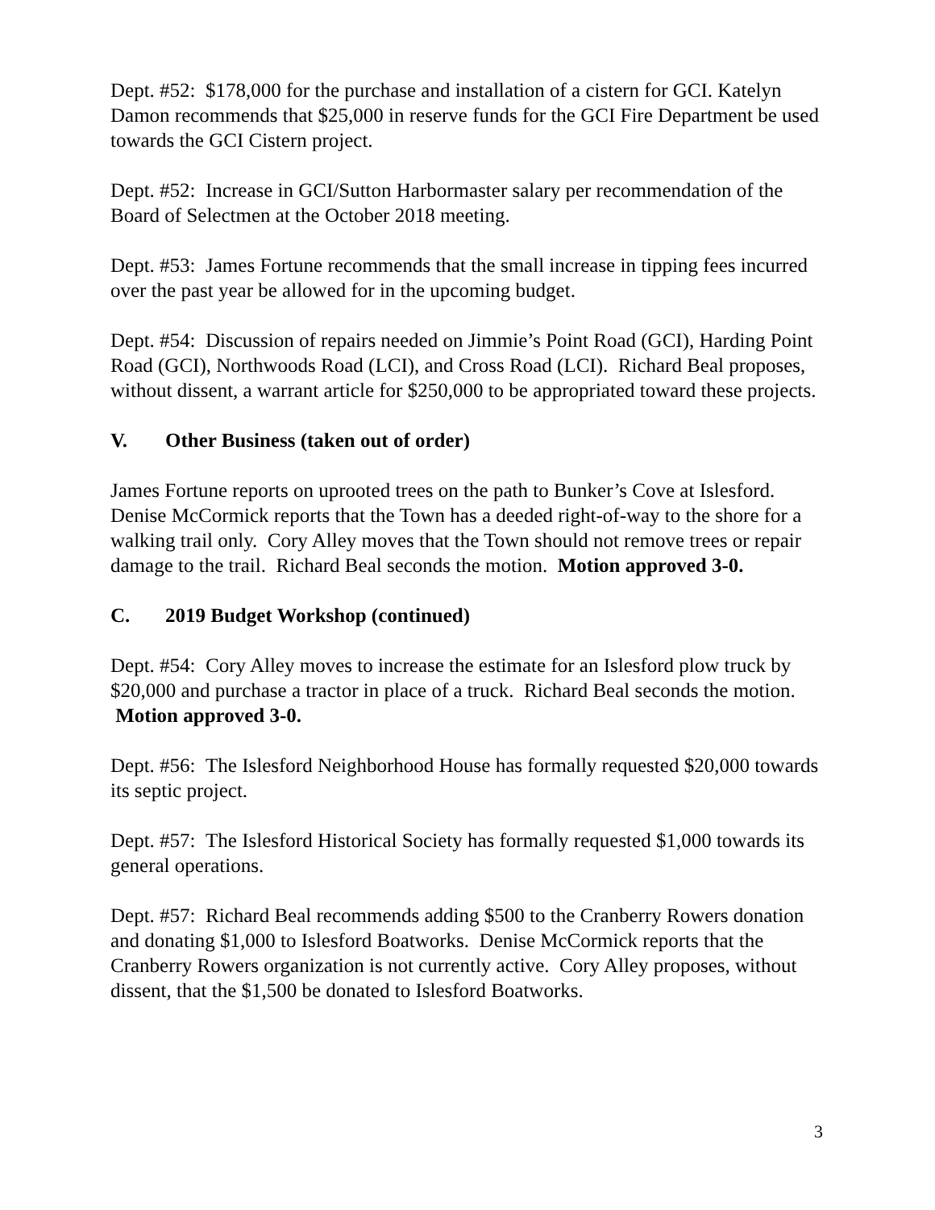Dept. #52: $178,000 for the purchase and installation of a cistern for GCI. Katelyn Damon recommends that $25,000 in reserve funds for the GCI Fire Department be used towards the GCI Cistern project.
Dept. #52: Increase in GCI/Sutton Harbormaster salary per recommendation of the Board of Selectmen at the October 2018 meeting.
Dept. #53: James Fortune recommends that the small increase in tipping fees incurred over the past year be allowed for in the upcoming budget.
Dept. #54: Discussion of repairs needed on Jimmie’s Point Road (GCI), Harding Point Road (GCI), Northwoods Road (LCI), and Cross Road (LCI). Richard Beal proposes, without dissent, a warrant article for $250,000 to be appropriated toward these projects.
V. Other Business (taken out of order)
James Fortune reports on uprooted trees on the path to Bunker’s Cove at Islesford. Denise McCormick reports that the Town has a deeded right-of-way to the shore for a walking trail only. Cory Alley moves that the Town should not remove trees or repair damage to the trail. Richard Beal seconds the motion. Motion approved 3-0.
C. 2019 Budget Workshop (continued)
Dept. #54: Cory Alley moves to increase the estimate for an Islesford plow truck by $20,000 and purchase a tractor in place of a truck. Richard Beal seconds the motion. Motion approved 3-0.
Dept. #56: The Islesford Neighborhood House has formally requested $20,000 towards its septic project.
Dept. #57: The Islesford Historical Society has formally requested $1,000 towards its general operations.
Dept. #57: Richard Beal recommends adding $500 to the Cranberry Rowers donation and donating $1,000 to Islesford Boatworks. Denise McCormick reports that the Cranberry Rowers organization is not currently active. Cory Alley proposes, without dissent, that the $1,500 be donated to Islesford Boatworks.
3